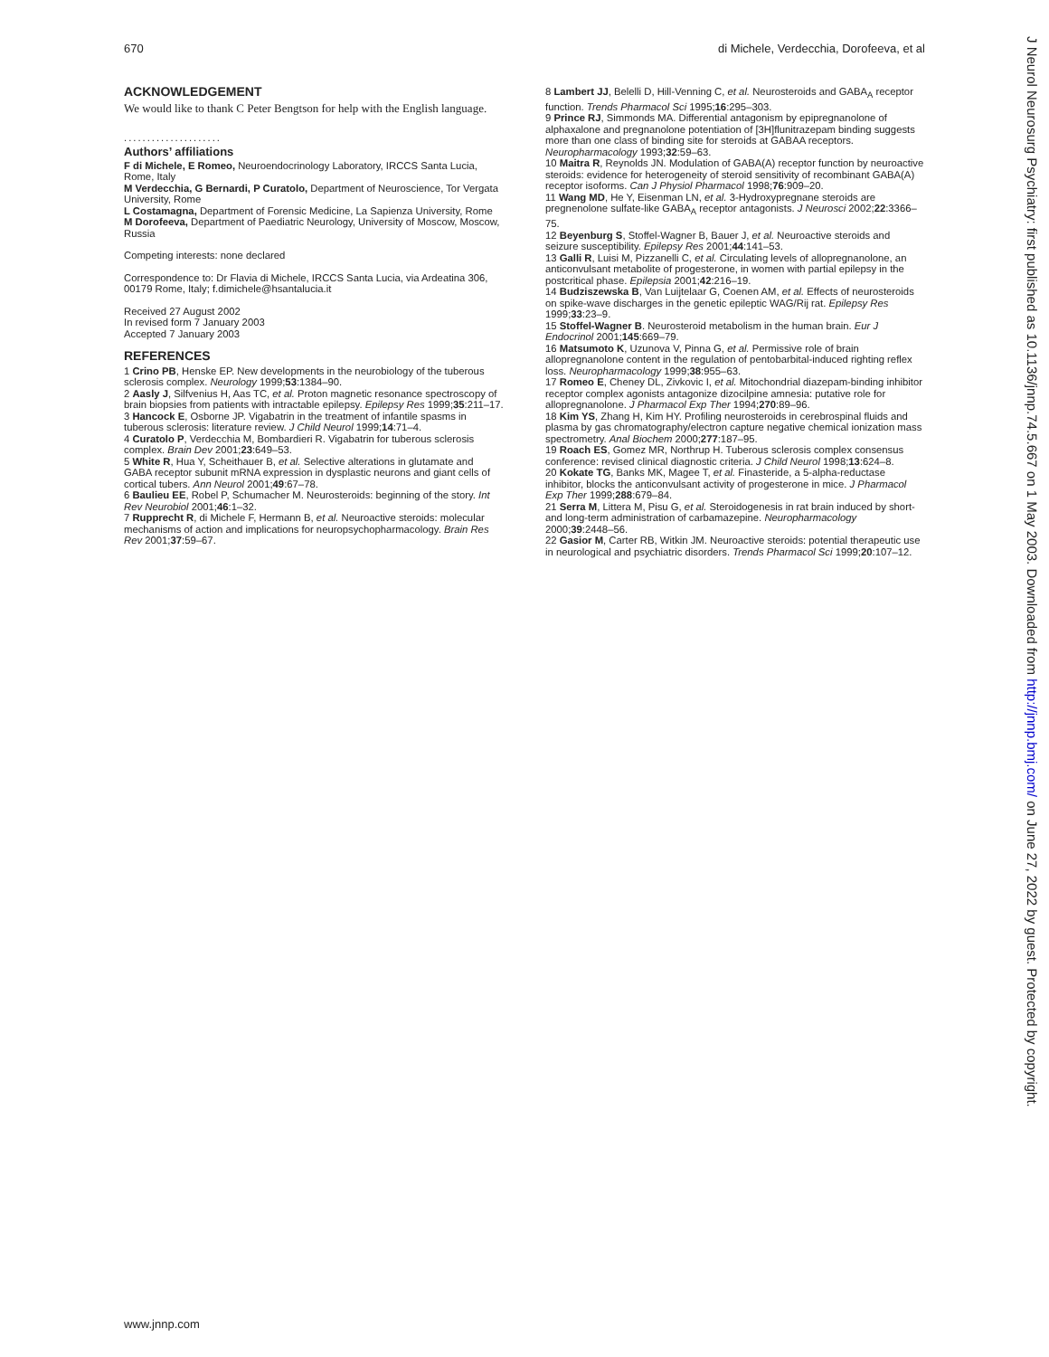670 di Michele, Verdecchia, Dorofeeva, et al
ACKNOWLEDGEMENT
We would like to thank C Peter Bengtson for help with the English language.
.....................
Authors’ affiliations
F di Michele, E Romeo, Neuroendocrinology Laboratory, IRCCS Santa Lucia, Rome, Italy
M Verdecchia, G Bernardi, P Curatolo, Department of Neuroscience, Tor Vergata University, Rome
L Costamagna, Department of Forensic Medicine, La Sapienza University, Rome
M Dorofeeva, Department of Paediatric Neurology, University of Moscow, Moscow, Russia
Competing interests: none declared
Correspondence to: Dr Flavia di Michele, IRCCS Santa Lucia, via Ardeatina 306, 00179 Rome, Italy; f.dimichele@hsantalucia.it
Received 27 August 2002
In revised form 7 January 2003
Accepted 7 January 2003
REFERENCES
1 Crino PB, Henske EP. New developments in the neurobiology of the tuberous sclerosis complex. Neurology 1999;53:1384–90.
2 Aasly J, Silfvenius H, Aas TC, et al. Proton magnetic resonance spectroscopy of brain biopsies from patients with intractable epilepsy. Epilepsy Res 1999;35:211–17.
3 Hancock E, Osborne JP. Vigabatrin in the treatment of infantile spasms in tuberous sclerosis: literature review. J Child Neurol 1999;14:71–4.
4 Curatolo P, Verdecchia M, Bombardieri R. Vigabatrin for tuberous sclerosis complex. Brain Dev 2001;23:649–53.
5 White R, Hua Y, Scheithauer B, et al. Selective alterations in glutamate and GABA receptor subunit mRNA expression in dysplastic neurons and giant cells of cortical tubers. Ann Neurol 2001;49:67–78.
6 Baulieu EE, Robel P, Schumacher M. Neurosteroids: beginning of the story. Int Rev Neurobiol 2001;46:1–32.
7 Rupprecht R, di Michele F, Hermann B, et al. Neuroactive steroids: molecular mechanisms of action and implications for neuropsychopharmacology. Brain Res Rev 2001;37:59–67.
8 Lambert JJ, Belelli D, Hill-Venning C, et al. Neurosteroids and GABA<sub>A</sub> receptor function. Trends Pharmacol Sci 1995;16:295–303.
9 Prince RJ, Simmonds MA. Differential antagonism by epipregnanolone of alphaxalone and pregnanolone potentiation of [3H]flunitrazepam binding suggests more than one class of binding site for steroids at GABAA receptors. Neuropharmacology 1993;32:59–63.
10 Maitra R, Reynolds JN. Modulation of GABA(A) receptor function by neuroactive steroids: evidence for heterogeneity of steroid sensitivity of recombinant GABA(A) receptor isoforms. Can J Physiol Pharmacol 1998;76:909–20.
11 Wang MD, He Y, Eisenman LN, et al. 3-Hydroxypregnane steroids are pregnenolone sulfate-like GABA<sub>A</sub> receptor antagonists. J Neurosci 2002;22:3366–75.
12 Beyenburg S, Stoffel-Wagner B, Bauer J, et al. Neuroactive steroids and seizure susceptibility. Epilepsy Res 2001;44:141–53.
13 Galli R, Luisi M, Pizzanelli C, et al. Circulating levels of allopregnanolone, an anticonvulsant metabolite of progesterone, in women with partial epilepsy in the postcritical phase. Epilepsia 2001;42:216–19.
14 Budziszewska B, Van Luijtelaar G, Coenen AM, et al. Effects of neurosteroids on spike-wave discharges in the genetic epileptic WAG/Rij rat. Epilepsy Res 1999;33:23–9.
15 Stoffel-Wagner B. Neurosteroid metabolism in the human brain. Eur J Endocrinol 2001;145:669–79.
16 Matsumoto K, Uzunova V, Pinna G, et al. Permissive role of brain allopregnanolone content in the regulation of pentobarbital-induced righting reflex loss. Neuropharmacology 1999;38:955–63.
17 Romeo E, Cheney DL, Zivkovic I, et al. Mitochondrial diazepam-binding inhibitor receptor complex agonists antagonize dizocilpine amnesia: putative role for allopregnanolone. J Pharmacol Exp Ther 1994;270:89–96.
18 Kim YS, Zhang H, Kim HY. Profiling neurosteroids in cerebrospinal fluids and plasma by gas chromatography/electron capture negative chemical ionization mass spectrometry. Anal Biochem 2000;277:187–95.
19 Roach ES, Gomez MR, Northrup H. Tuberous sclerosis complex consensus conference: revised clinical diagnostic criteria. J Child Neurol 1998;13:624–8.
20 Kokate TG, Banks MK, Magee T, et al. Finasteride, a 5-alpha-reductase inhibitor, blocks the anticonvulsant activity of progesterone in mice. J Pharmacol Exp Ther 1999;288:679–84.
21 Serra M, Littera M, Pisu G, et al. Steroidogenesis in rat brain induced by short- and long-term administration of carbamazepine. Neuropharmacology 2000;39:2448–56.
22 Gasior M, Carter RB, Witkin JM. Neuroactive steroids: potential therapeutic use in neurological and psychiatric disorders. Trends Pharmacol Sci 1999;20:107–12.
J Neurol Neurosurg Psychiatry: first published as 10.1136/jnnp.74.5.667 on 1 May 2003. Downloaded from http://jnnp.bmj.com/ on June 27, 2022 by guest. Protected by copyright.
www.jnnp.com